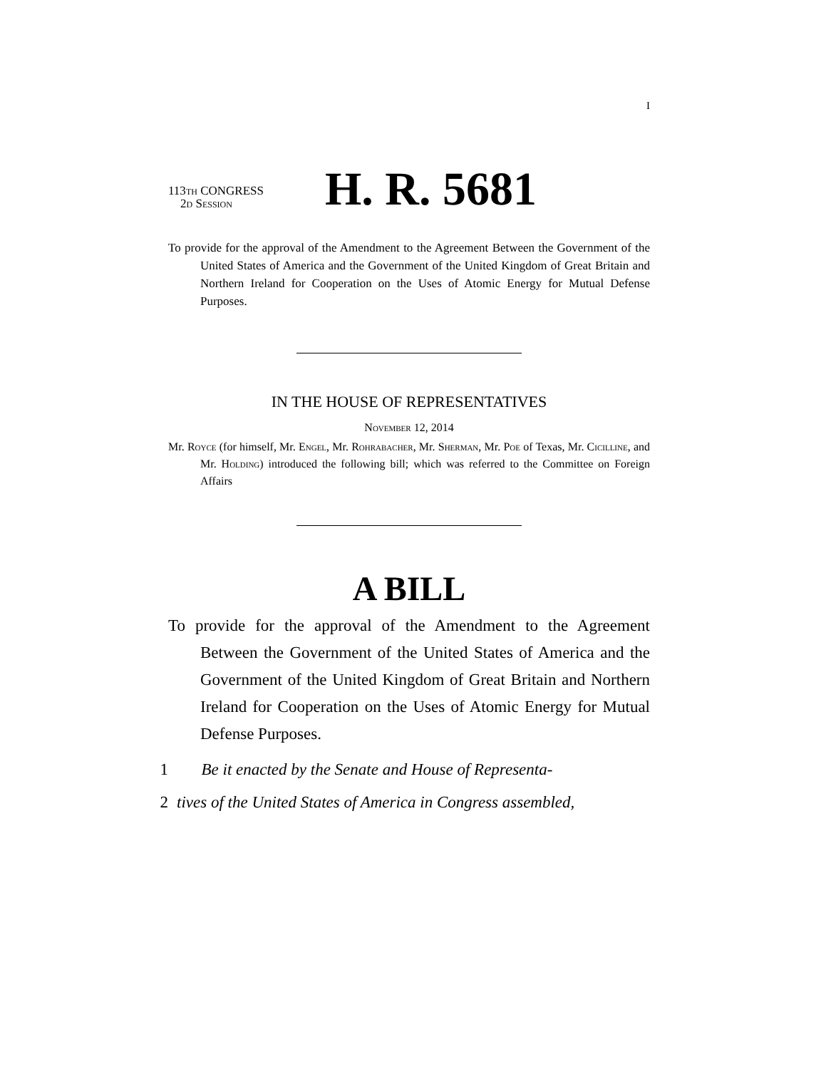I
113th CONGRESS
2d Session
H. R. 5681
To provide for the approval of the Amendment to the Agreement Between the Government of the United States of America and the Government of the United Kingdom of Great Britain and Northern Ireland for Cooperation on the Uses of Atomic Energy for Mutual Defense Purposes.
IN THE HOUSE OF REPRESENTATIVES
November 12, 2014
Mr. Royce (for himself, Mr. Engel, Mr. Rohrabacher, Mr. Sherman, Mr. Poe of Texas, Mr. Cicilline, and Mr. Holding) introduced the following bill; which was referred to the Committee on Foreign Affairs
A BILL
To provide for the approval of the Amendment to the Agreement Between the Government of the United States of America and the Government of the United Kingdom of Great Britain and Northern Ireland for Cooperation on the Uses of Atomic Energy for Mutual Defense Purposes.
1 Be it enacted by the Senate and House of Representa-
2 tives of the United States of America in Congress assembled,